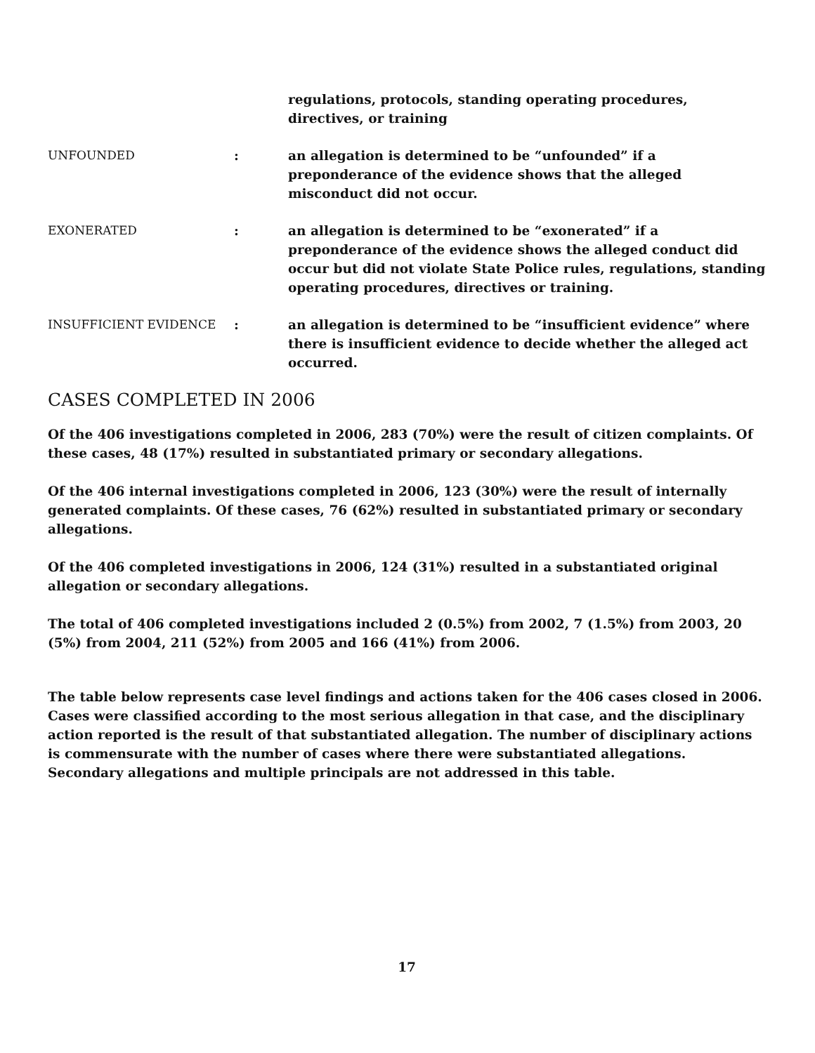regulations, protocols, standing operating procedures, directives, or training
UNFOUNDED : an allegation is determined to be “unfounded” if a preponderance of the evidence shows that the alleged misconduct did not occur.
EXONERATED : an allegation is determined to be “exonerated” if a preponderance of the evidence shows the alleged conduct did occur but did not violate State Police rules, regulations, standing operating procedures, directives or training.
INSUFFICIENT EVIDENCE : an allegation is determined to be “insufficient evidence” where there is insufficient evidence to decide whether the alleged act occurred.
CASES COMPLETED IN 2006
Of the 406 investigations completed in 2006, 283 (70%) were the result of citizen complaints. Of these cases, 48 (17%) resulted in substantiated primary or secondary allegations.
Of the 406 internal investigations completed in 2006, 123 (30%) were the result of internally generated complaints. Of these cases, 76 (62%) resulted in substantiated primary or secondary allegations.
Of the 406 completed investigations in 2006, 124 (31%) resulted in a substantiated original allegation or secondary allegations.
The total of 406 completed investigations included 2 (0.5%) from 2002, 7 (1.5%) from 2003, 20 (5%) from 2004, 211 (52%) from 2005 and 166 (41%) from 2006.
The table below represents case level findings and actions taken for the 406 cases closed in 2006. Cases were classified according to the most serious allegation in that case, and the disciplinary action reported is the result of that substantiated allegation. The number of disciplinary actions is commensurate with the number of cases where there were substantiated allegations. Secondary allegations and multiple principals are not addressed in this table.
17